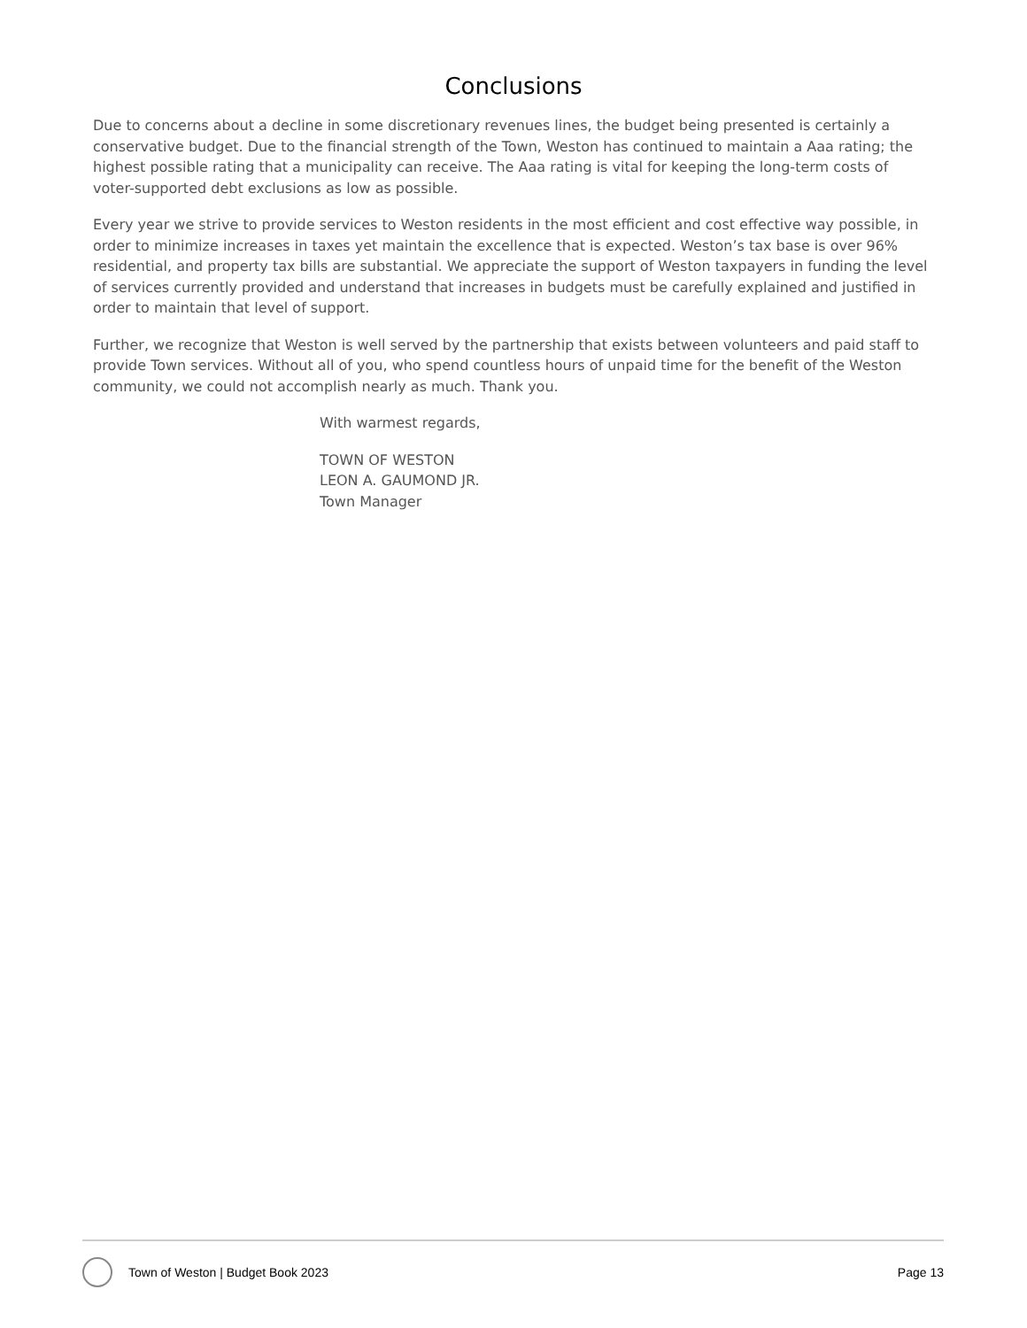Conclusions
Due to concerns about a decline in some discretionary revenues lines, the budget being presented is certainly a conservative budget. Due to the financial strength of the Town, Weston has continued to maintain a Aaa rating; the highest possible rating that a municipality can receive. The Aaa rating is vital for keeping the long-term costs of voter-supported debt exclusions as low as possible.
Every year we strive to provide services to Weston residents in the most efficient and cost effective way possible, in order to minimize increases in taxes yet maintain the excellence that is expected. Weston’s tax base is over 96% residential, and property tax bills are substantial. We appreciate the support of Weston taxpayers in funding the level of services currently provided and understand that increases in budgets must be carefully explained and justified in order to maintain that level of support.
Further, we recognize that Weston is well served by the partnership that exists between volunteers and paid staff to provide Town services. Without all of you, who spend countless hours of unpaid time for the benefit of the Weston community, we could not accomplish nearly as much. Thank you.
With warmest regards,
TOWN OF WESTON
LEON A. GAUMOND JR.
Town Manager
Town of Weston | Budget Book 2023 Page 13